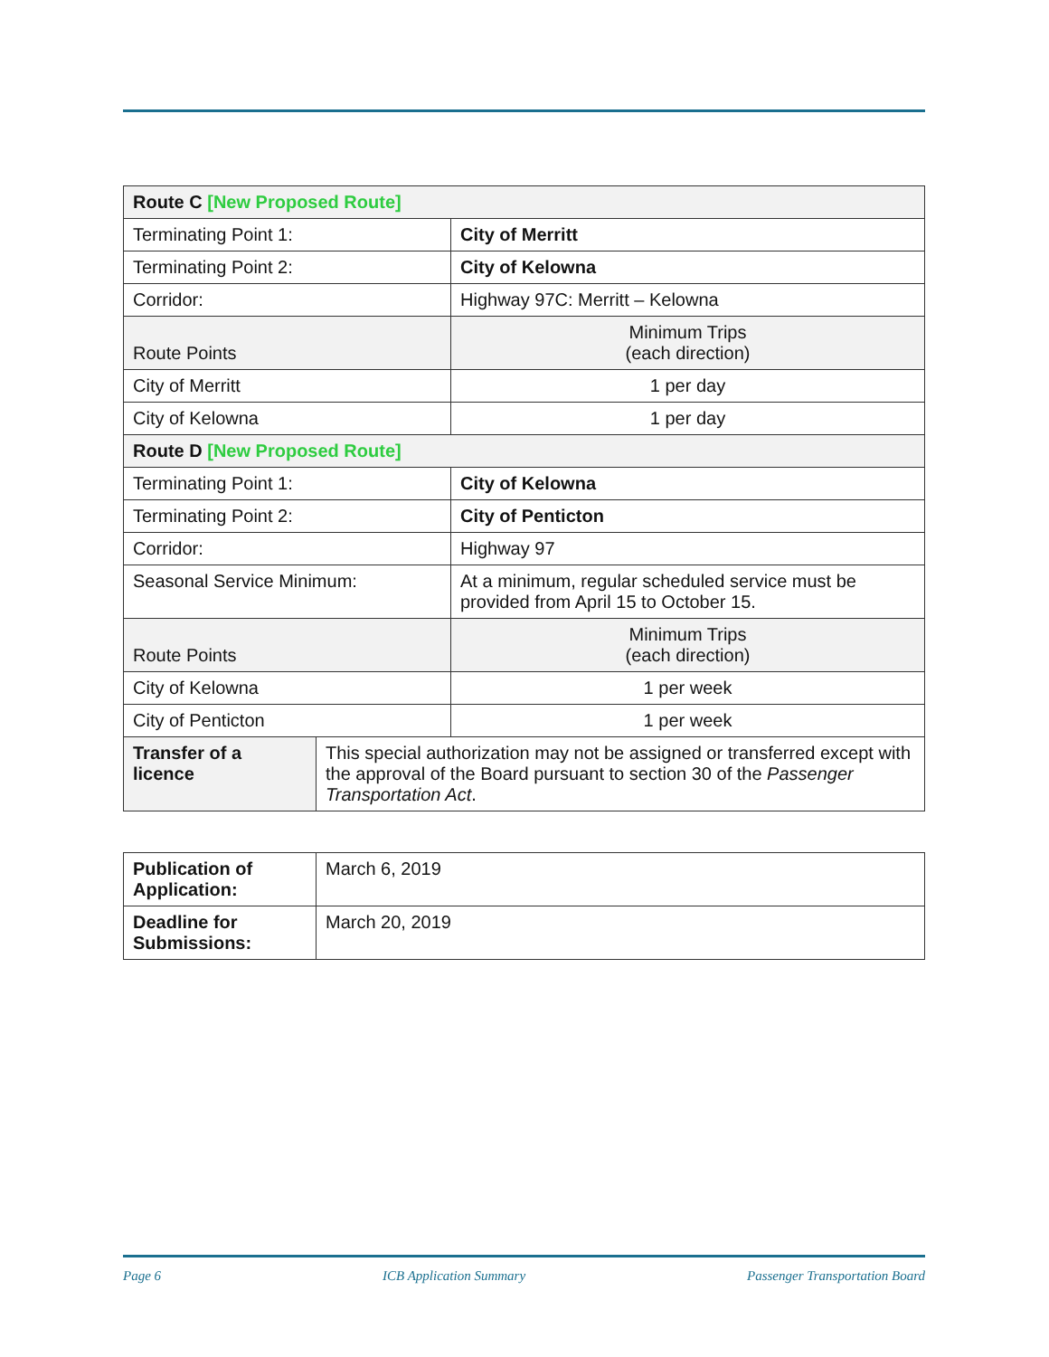| Route C [New Proposed Route] | | |
| Terminating Point 1: | | City of Merritt |
| Terminating Point 2: | | City of Kelowna |
| Corridor: | | Highway 97C: Merritt – Kelowna |
| Route Points | | Minimum Trips (each direction) |
| City of Merritt | | 1 per day |
| City of Kelowna | | 1 per day |
| Route D [New Proposed Route] | | |
| Terminating Point 1: | | City of Kelowna |
| Terminating Point 2: | | City of Penticton |
| Corridor: | | Highway 97 |
| Seasonal Service Minimum: | | At a minimum, regular scheduled service must be provided from April 15 to October 15. |
| Route Points | | Minimum Trips (each direction) |
| City of Kelowna | | 1 per week |
| City of Penticton | | 1 per week |
| Transfer of a licence | This special authorization may not be assigned or transferred except with the approval of the Board pursuant to section 30 of the Passenger Transportation Act . | |
| Publication of Application: | March 6, 2019 |
| Deadline for Submissions: | March 20, 2019 |
Page 6 ICB Application Summary Passenger Transportation Board